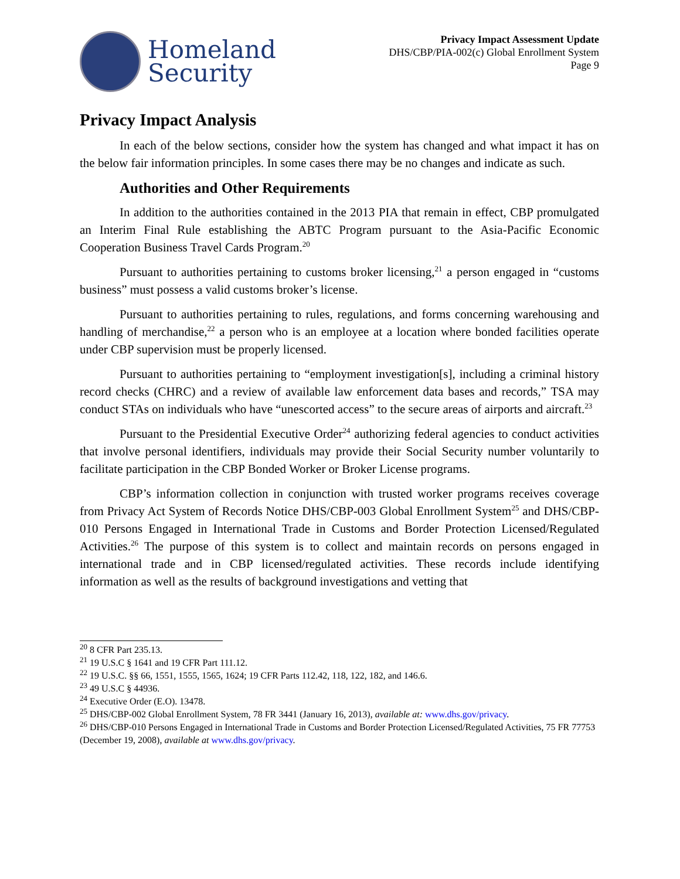Homeland
Security
Privacy Impact Assessment Update
DHS/CBP/PIA-002(c) Global Enrollment System
Page 9
Privacy Impact Analysis
In each of the below sections, consider how the system has changed and what impact it has on the below fair information principles. In some cases there may be no changes and indicate as such.
Authorities and Other Requirements
In addition to the authorities contained in the 2013 PIA that remain in effect, CBP promulgated an Interim Final Rule establishing the ABTC Program pursuant to the Asia-Pacific Economic Cooperation Business Travel Cards Program.<sup>20</sup>
Pursuant to authorities pertaining to customs broker licensing,<sup>21</sup> a person engaged in “customs business” must possess a valid customs broker’s license.
Pursuant to authorities pertaining to rules, regulations, and forms concerning warehousing and handling of merchandise,<sup>22</sup> a person who is an employee at a location where bonded facilities operate under CBP supervision must be properly licensed.
Pursuant to authorities pertaining to “employment investigation[s], including a criminal history record checks (CHRC) and a review of available law enforcement data bases and records,” TSA may conduct STAs on individuals who have “unescorted access” to the secure areas of airports and aircraft.<sup>23</sup>
Pursuant to the Presidential Executive Order<sup>24</sup> authorizing federal agencies to conduct activities that involve personal identifiers, individuals may provide their Social Security number voluntarily to facilitate participation in the CBP Bonded Worker or Broker License programs.
CBP’s information collection in conjunction with trusted worker programs receives coverage from Privacy Act System of Records Notice DHS/CBP-003 Global Enrollment System<sup>25</sup> and DHS/CBP-010 Persons Engaged in International Trade in Customs and Border Protection Licensed/Regulated Activities.<sup>26</sup> The purpose of this system is to collect and maintain records on persons engaged in international trade and in CBP licensed/regulated activities. These records include identifying information as well as the results of background investigations and vetting that
<sup>20</sup> 8 CFR Part 235.13.
<sup>21</sup> 19 U.S.C § 1641 and 19 CFR Part 111.12.
<sup>22</sup> 19 U.S.C. §§ 66, 1551, 1555, 1565, 1624; 19 CFR Parts 112.42, 118, 122, 182, and 146.6.
<sup>23</sup> 49 U.S.C § 44936.
<sup>24</sup> Executive Order (E.O). 13478.
<sup>25</sup> DHS/CBP-002 Global Enrollment System, 78 FR 3441 (January 16, 2013), available at: www.dhs.gov/privacy.
<sup>26</sup> DHS/CBP-010 Persons Engaged in International Trade in Customs and Border Protection Licensed/Regulated Activities, 75 FR 77753 (December 19, 2008), available at www.dhs.gov/privacy.